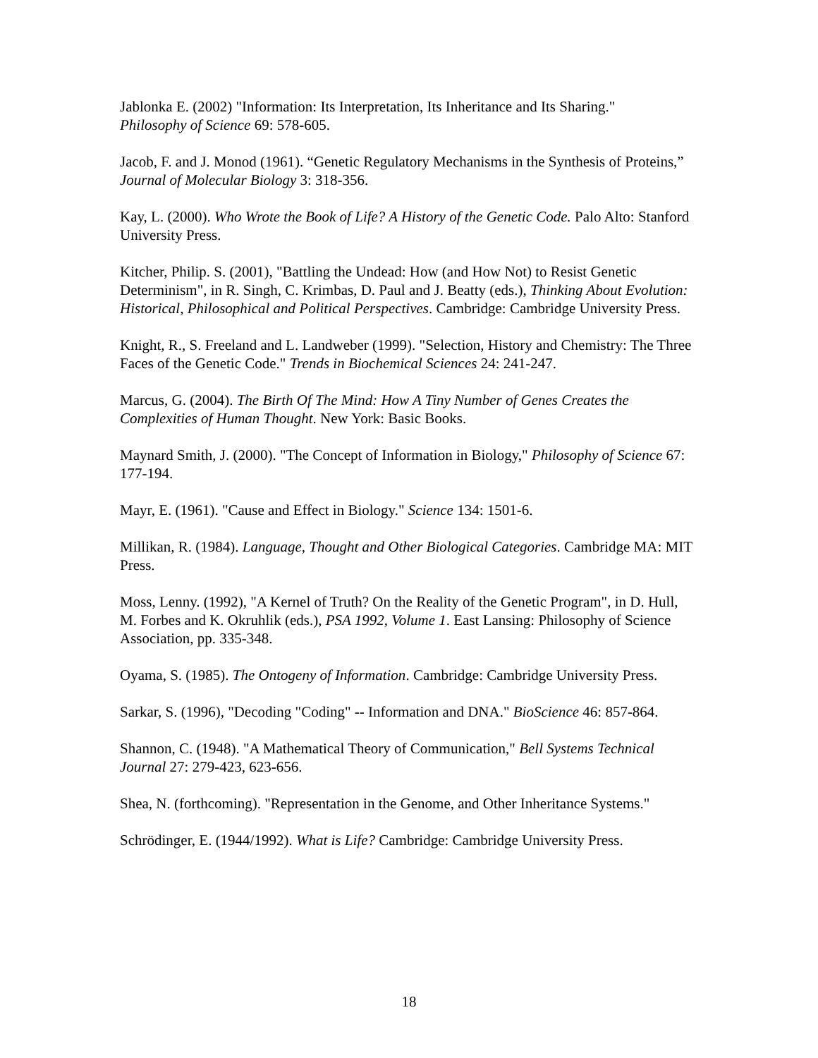Jablonka E. (2002) "Information: Its Interpretation, Its Inheritance and Its Sharing."
Philosophy of Science 69: 578-605.
Jacob, F. and J. Monod (1961). “Genetic Regulatory Mechanisms in the Synthesis of Proteins,” Journal of Molecular Biology 3: 318-356.
Kay, L. (2000). Who Wrote the Book of Life? A History of the Genetic Code. Palo Alto: Stanford University Press.
Kitcher, Philip. S. (2001), "Battling the Undead: How (and How Not) to Resist Genetic Determinism", in R. Singh, C. Krimbas, D. Paul and J. Beatty (eds.), Thinking About Evolution: Historical, Philosophical and Political Perspectives. Cambridge: Cambridge University Press.
Knight, R., S. Freeland and L. Landweber (1999). "Selection, History and Chemistry: The Three Faces of the Genetic Code." Trends in Biochemical Sciences 24: 241-247.
Marcus, G. (2004). The Birth Of The Mind: How A Tiny Number of Genes Creates the Complexities of Human Thought. New York: Basic Books.
Maynard Smith, J. (2000). "The Concept of Information in Biology," Philosophy of Science 67: 177-194.
Mayr, E. (1961). "Cause and Effect in Biology." Science 134: 1501-6.
Millikan, R. (1984). Language, Thought and Other Biological Categories. Cambridge MA: MIT Press.
Moss, Lenny. (1992), "A Kernel of Truth? On the Reality of the Genetic Program", in D. Hull, M. Forbes and K. Okruhlik (eds.), PSA 1992, Volume 1. East Lansing: Philosophy of Science Association, pp. 335-348.
Oyama, S. (1985). The Ontogeny of Information. Cambridge: Cambridge University Press.
Sarkar, S. (1996), "Decoding "Coding" -- Information and DNA." BioScience 46: 857-864.
Shannon, C. (1948). "A Mathematical Theory of Communication," Bell Systems Technical Journal 27: 279-423, 623-656.
Shea, N. (forthcoming). "Representation in the Genome, and Other Inheritance Systems."
Schrödinger, E. (1944/1992). What is Life? Cambridge: Cambridge University Press.
18